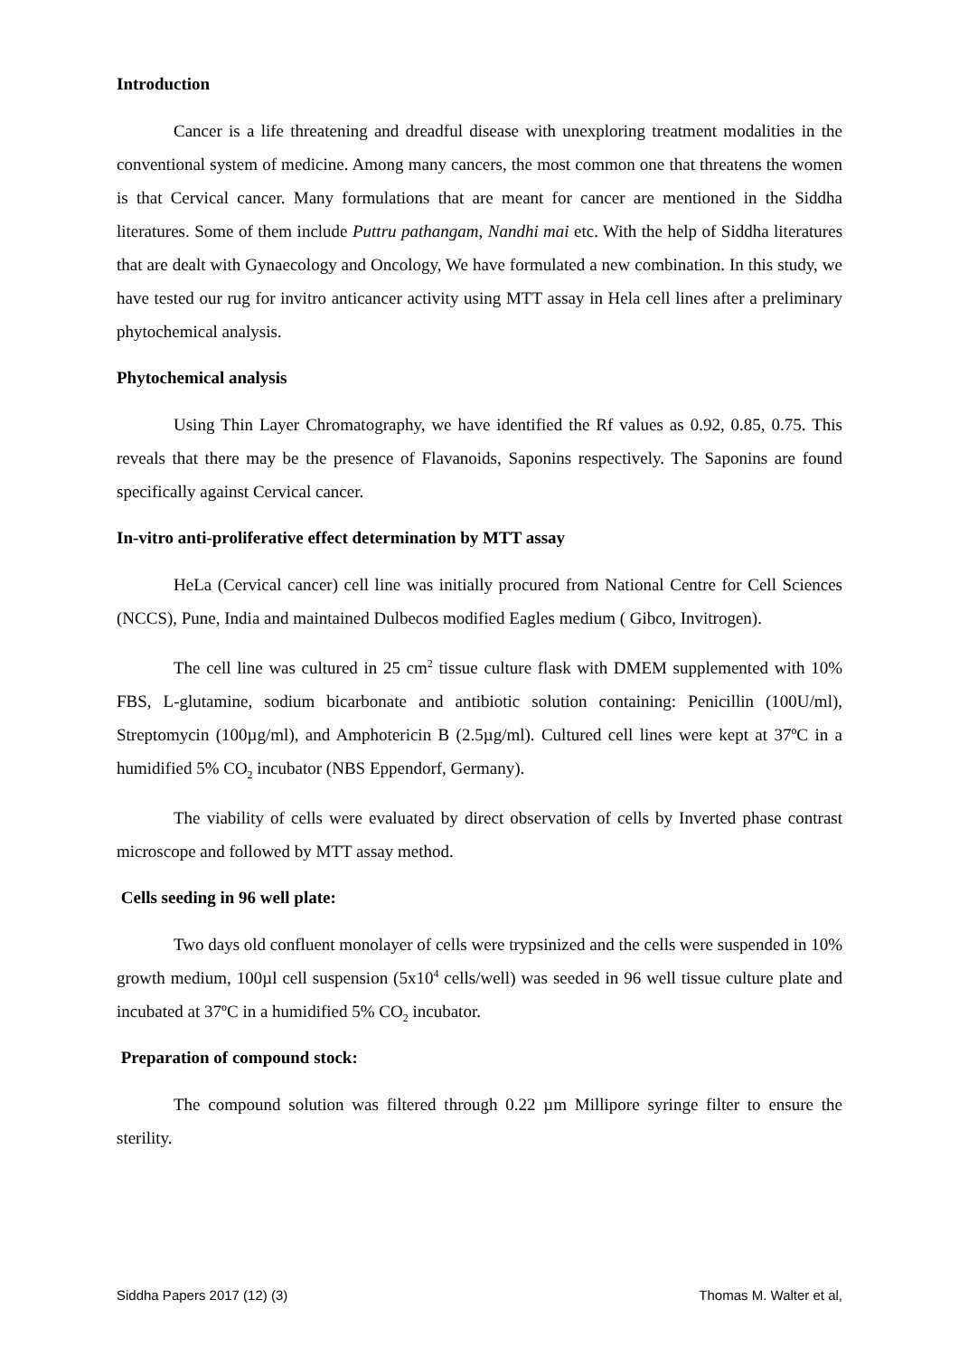Introduction
Cancer is a life threatening and dreadful disease with unexploring treatment modalities in the conventional system of medicine. Among many cancers, the most common one that threatens the women is that Cervical cancer. Many formulations that are meant for cancer are mentioned in the Siddha literatures. Some of them include Puttru pathangam, Nandhi mai etc. With the help of Siddha literatures that are dealt with Gynaecology and Oncology, We have formulated a new combination. In this study, we have tested our rug for invitro anticancer activity using MTT assay in Hela cell lines after a preliminary phytochemical analysis.
Phytochemical analysis
Using Thin Layer Chromatography, we have identified the Rf values as 0.92, 0.85, 0.75. This reveals that there may be the presence of Flavanoids, Saponins respectively. The Saponins are found specifically against Cervical cancer.
In-vitro anti-proliferative effect determination by MTT assay
HeLa (Cervical cancer) cell line was initially procured from National Centre for Cell Sciences (NCCS), Pune, India and maintained Dulbecos modified Eagles medium ( Gibco, Invitrogen).
The cell line was cultured in 25 cm<sup>2</sup> tissue culture flask with DMEM supplemented with 10% FBS, L-glutamine, sodium bicarbonate and antibiotic solution containing: Penicillin (100U/ml), Streptomycin (100µg/ml), and Amphotericin B (2.5µg/ml). Cultured cell lines were kept at 37ºC in a humidified 5% CO<sub>2</sub> incubator (NBS Eppendorf, Germany).
The viability of cells were evaluated by direct observation of cells by Inverted phase contrast microscope and followed by MTT assay method.
Cells seeding in 96 well plate:
Two days old confluent monolayer of cells were trypsinized and the cells were suspended in 10% growth medium, 100µl cell suspension (5x10<sup>4</sup> cells/well) was seeded in 96 well tissue culture plate and incubated at 37ºC in a humidified 5% CO<sub>2</sub> incubator.
Preparation of compound stock:
The compound solution was filtered through 0.22 µm Millipore syringe filter to ensure the sterility.
Siddha Papers 2017 (12) (3) Thomas M. Walter et al,